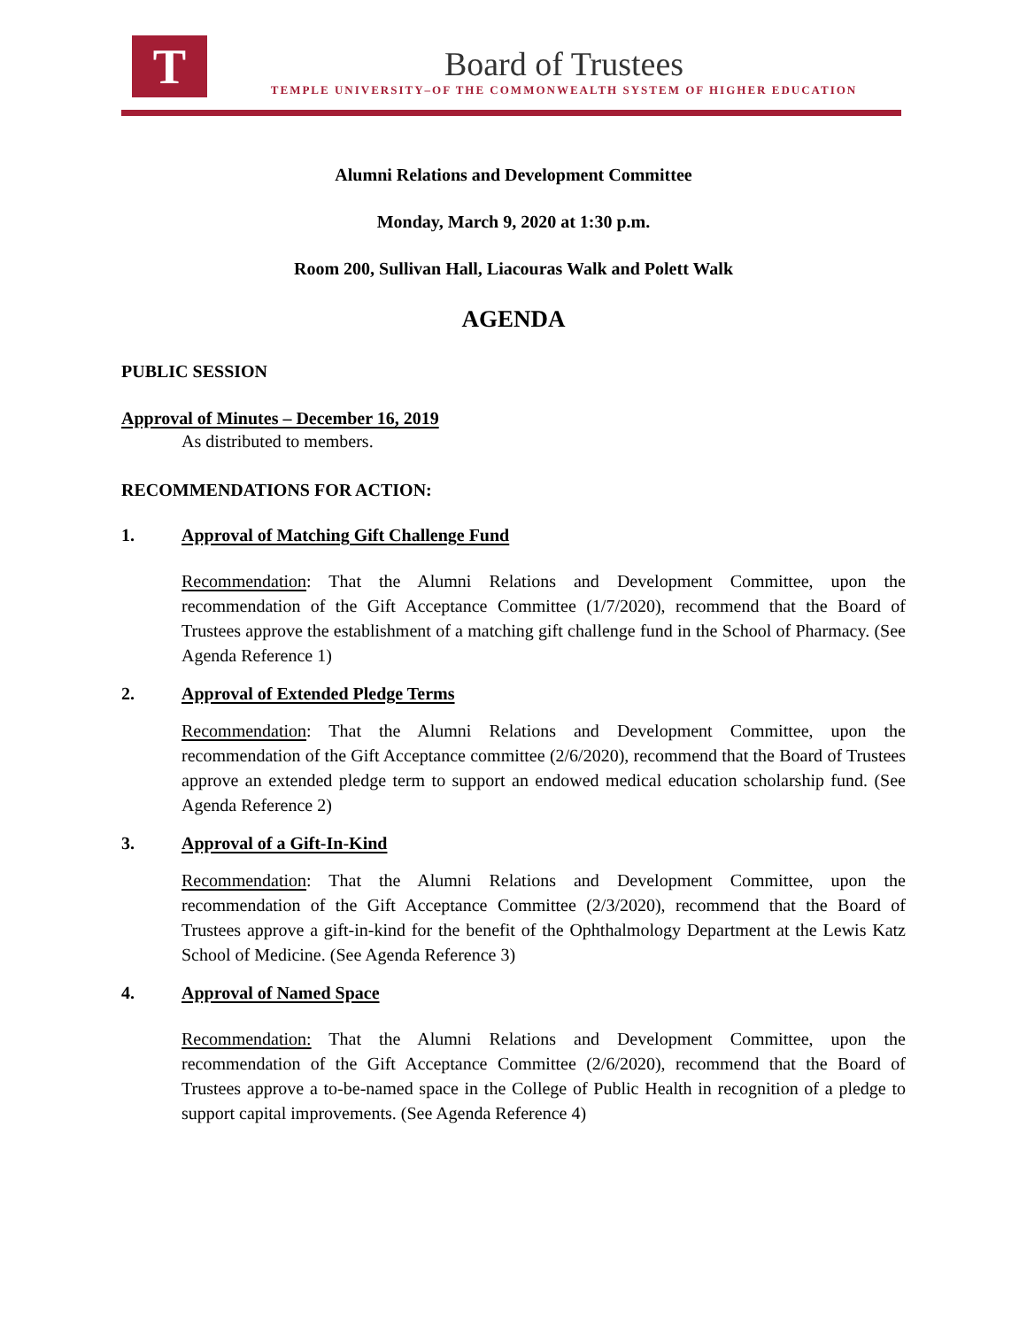T
Board of Trustees
TEMPLE UNIVERSITY–OF THE COMMONWEALTH SYSTEM OF HIGHER EDUCATION
Alumni Relations and Development Committee
Monday, March 9, 2020 at 1:30 p.m.
Room 200, Sullivan Hall, Liacouras Walk and Polett Walk
AGENDA
PUBLIC SESSION
Approval of Minutes – December 16, 2019
As distributed to members.
RECOMMENDATIONS FOR ACTION:
1. Approval of Matching Gift Challenge Fund
Recommendation: That the Alumni Relations and Development Committee, upon the recommendation of the Gift Acceptance Committee (1/7/2020), recommend that the Board of Trustees approve the establishment of a matching gift challenge fund in the School of Pharmacy. (See Agenda Reference 1)
2. Approval of Extended Pledge Terms
Recommendation: That the Alumni Relations and Development Committee, upon the recommendation of the Gift Acceptance committee (2/6/2020), recommend that the Board of Trustees approve an extended pledge term to support an endowed medical education scholarship fund. (See Agenda Reference 2)
3. Approval of a Gift-In-Kind
Recommendation: That the Alumni Relations and Development Committee, upon the recommendation of the Gift Acceptance Committee (2/3/2020), recommend that the Board of Trustees approve a gift-in-kind for the benefit of the Ophthalmology Department at the Lewis Katz School of Medicine. (See Agenda Reference 3)
4. Approval of Named Space
Recommendation: That the Alumni Relations and Development Committee, upon the recommendation of the Gift Acceptance Committee (2/6/2020), recommend that the Board of Trustees approve a to-be-named space in the College of Public Health in recognition of a pledge to support capital improvements. (See Agenda Reference 4)